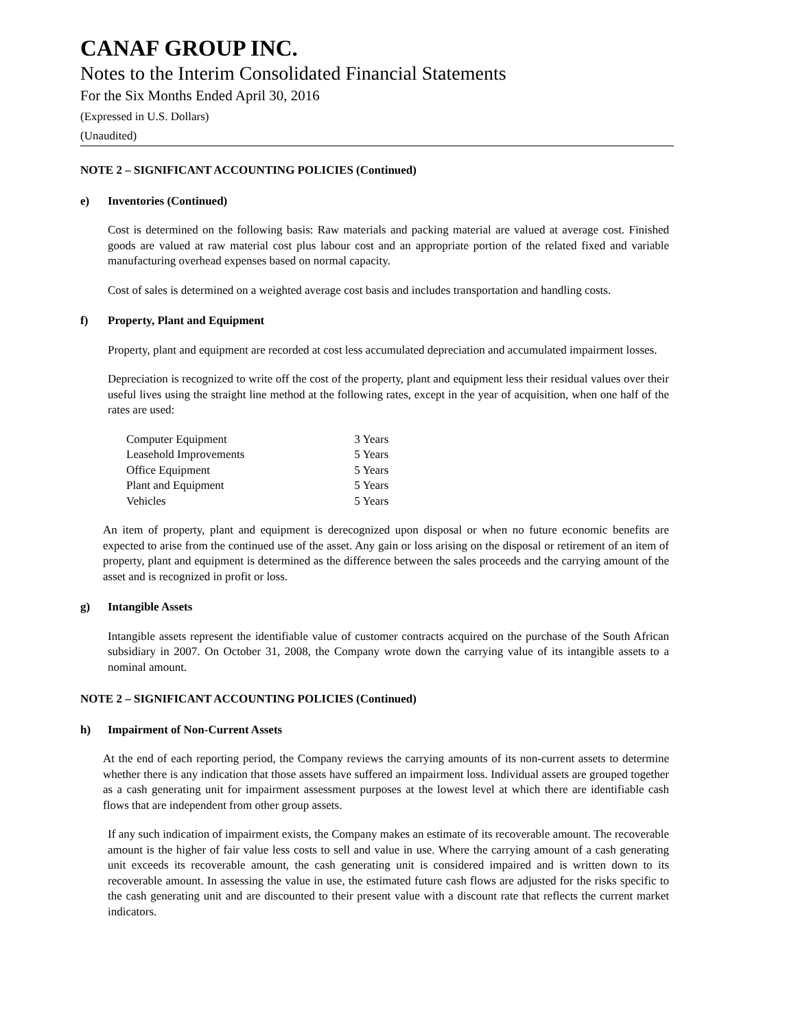CANAF GROUP INC.
Notes to the Interim Consolidated Financial Statements
For the Six Months Ended April 30, 2016
(Expressed in U.S. Dollars)
(Unaudited)
NOTE 2 – SIGNIFICANT ACCOUNTING POLICIES (Continued)
e) Inventories (Continued)
Cost is determined on the following basis: Raw materials and packing material are valued at average cost. Finished goods are valued at raw material cost plus labour cost and an appropriate portion of the related fixed and variable manufacturing overhead expenses based on normal capacity.
Cost of sales is determined on a weighted average cost basis and includes transportation and handling costs.
f) Property, Plant and Equipment
Property, plant and equipment are recorded at cost less accumulated depreciation and accumulated impairment losses.
Depreciation is recognized to write off the cost of the property, plant and equipment less their residual values over their useful lives using the straight line method at the following rates, except in the year of acquisition, when one half of the rates are used:
| Computer Equipment | 3 Years |
| Leasehold Improvements | 5 Years |
| Office Equipment | 5 Years |
| Plant and Equipment | 5 Years |
| Vehicles | 5 Years |
An item of property, plant and equipment is derecognized upon disposal or when no future economic benefits are expected to arise from the continued use of the asset. Any gain or loss arising on the disposal or retirement of an item of property, plant and equipment is determined as the difference between the sales proceeds and the carrying amount of the asset and is recognized in profit or loss.
g) Intangible Assets
Intangible assets represent the identifiable value of customer contracts acquired on the purchase of the South African subsidiary in 2007. On October 31, 2008, the Company wrote down the carrying value of its intangible assets to a nominal amount.
NOTE 2 – SIGNIFICANT ACCOUNTING POLICIES (Continued)
h) Impairment of Non-Current Assets
At the end of each reporting period, the Company reviews the carrying amounts of its non-current assets to determine whether there is any indication that those assets have suffered an impairment loss. Individual assets are grouped together as a cash generating unit for impairment assessment purposes at the lowest level at which there are identifiable cash flows that are independent from other group assets.
If any such indication of impairment exists, the Company makes an estimate of its recoverable amount. The recoverable amount is the higher of fair value less costs to sell and value in use. Where the carrying amount of a cash generating unit exceeds its recoverable amount, the cash generating unit is considered impaired and is written down to its recoverable amount. In assessing the value in use, the estimated future cash flows are adjusted for the risks specific to the cash generating unit and are discounted to their present value with a discount rate that reflects the current market indicators.